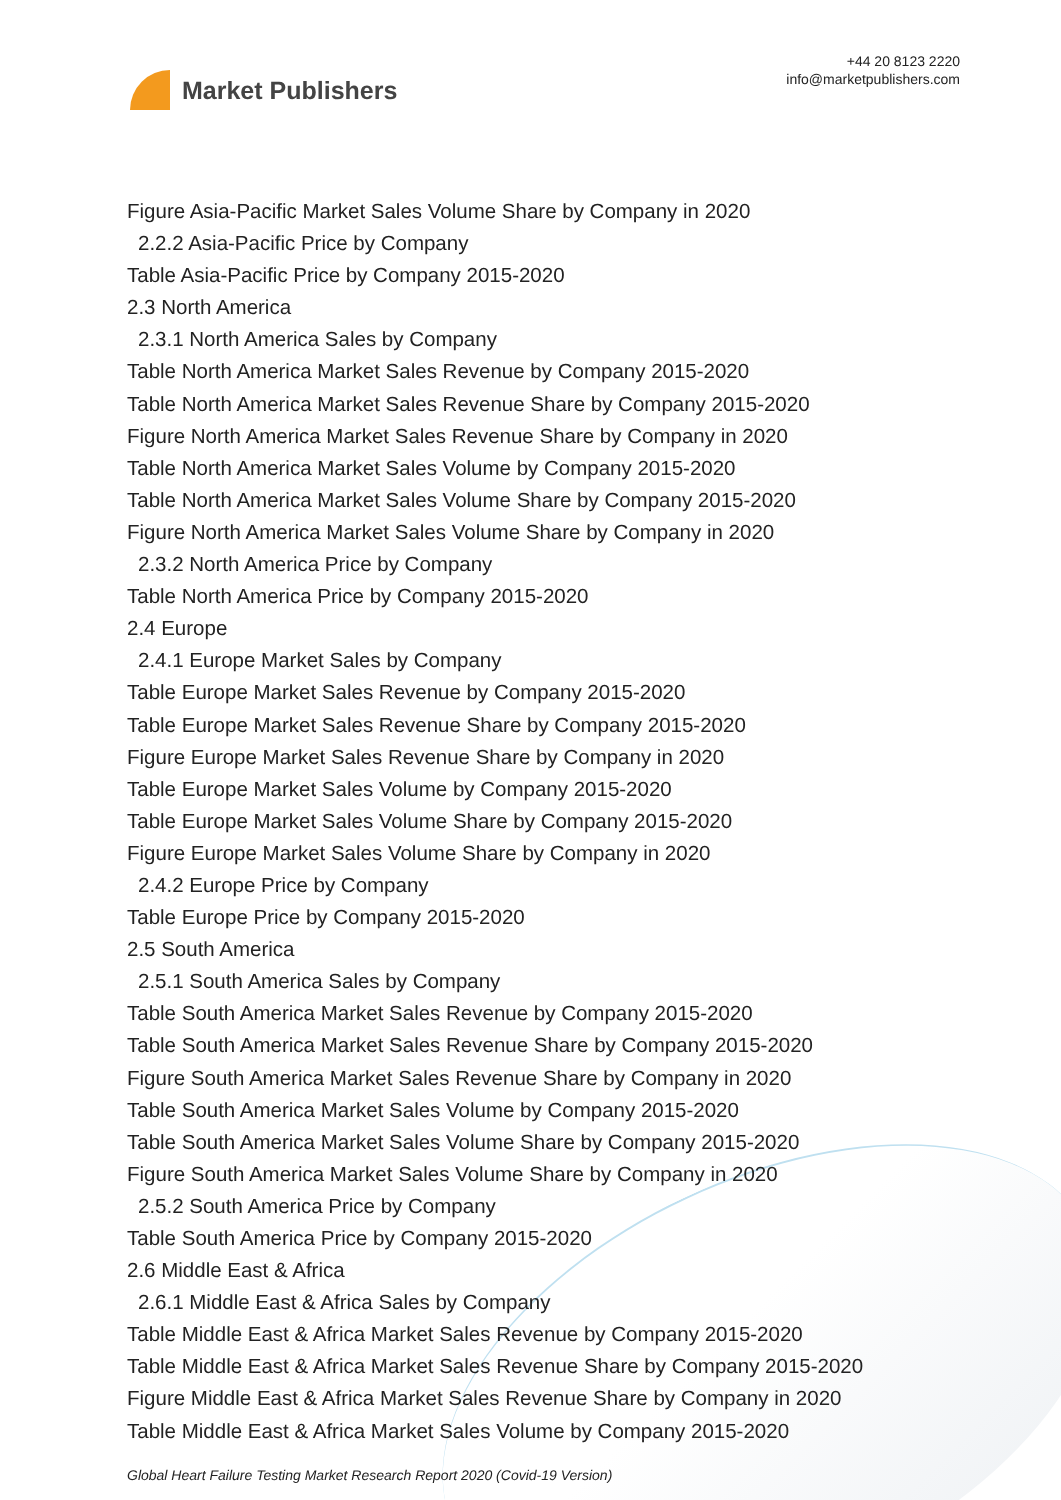Market Publishers
+44 20 8123 2220
info@marketpublishers.com
Figure Asia-Pacific Market Sales Volume Share by Company in 2020
2.2.2 Asia-Pacific Price by Company
Table Asia-Pacific Price by Company 2015-2020
2.3 North America
2.3.1 North America Sales by Company
Table North America Market Sales Revenue by Company 2015-2020
Table North America Market Sales Revenue Share by Company 2015-2020
Figure North America Market Sales Revenue Share by Company in 2020
Table North America Market Sales Volume by Company 2015-2020
Table North America Market Sales Volume Share by Company 2015-2020
Figure North America Market Sales Volume Share by Company in 2020
2.3.2 North America Price by Company
Table North America Price by Company 2015-2020
2.4 Europe
2.4.1 Europe Market Sales by Company
Table Europe Market Sales Revenue by Company 2015-2020
Table Europe Market Sales Revenue Share by Company 2015-2020
Figure Europe Market Sales Revenue Share by Company in 2020
Table Europe Market Sales Volume by Company 2015-2020
Table Europe Market Sales Volume Share by Company 2015-2020
Figure Europe Market Sales Volume Share by Company in 2020
2.4.2 Europe Price by Company
Table Europe Price by Company 2015-2020
2.5 South America
2.5.1 South America Sales by Company
Table South America Market Sales Revenue by Company 2015-2020
Table South America Market Sales Revenue Share by Company 2015-2020
Figure South America Market Sales Revenue Share by Company in 2020
Table South America Market Sales Volume by Company 2015-2020
Table South America Market Sales Volume Share by Company 2015-2020
Figure South America Market Sales Volume Share by Company in 2020
2.5.2 South America Price by Company
Table South America Price by Company 2015-2020
2.6 Middle East & Africa
2.6.1 Middle East & Africa Sales by Company
Table Middle East & Africa Market Sales Revenue by Company 2015-2020
Table Middle East & Africa Market Sales Revenue Share by Company 2015-2020
Figure Middle East & Africa Market Sales Revenue Share by Company in 2020
Table Middle East & Africa Market Sales Volume by Company 2015-2020
Global Heart Failure Testing Market Research Report 2020 (Covid-19 Version)